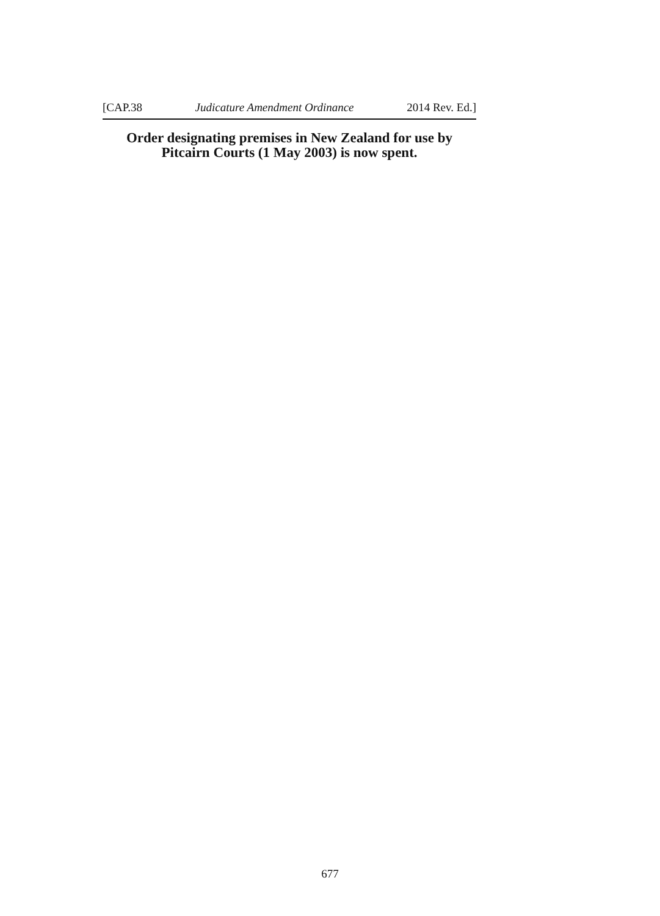[CAP.38 Judicature Amendment Ordinance 2014 Rev. Ed.]
Order designating premises in New Zealand for use by
Pitcairn Courts (1 May 2003) is now spent.
677